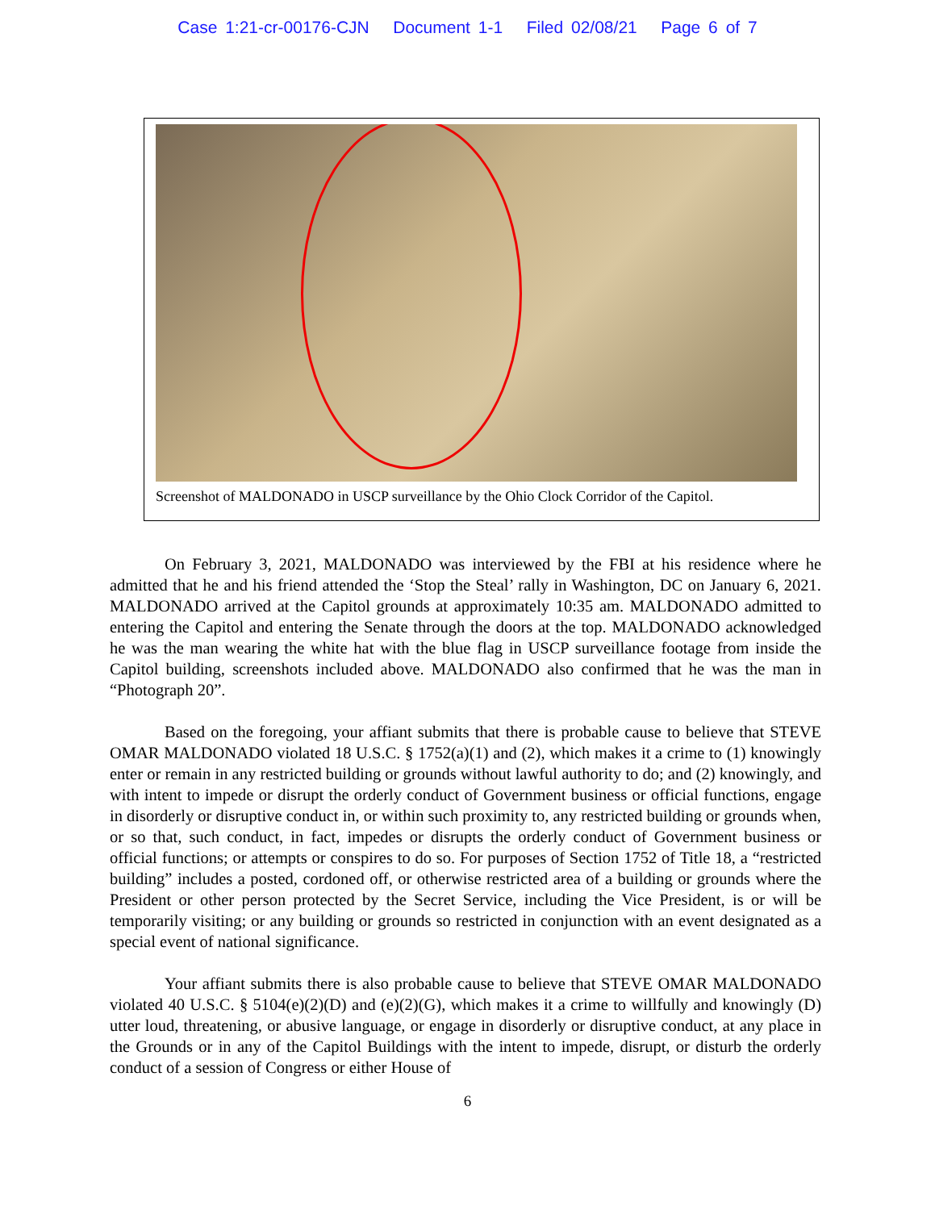Case 1:21-cr-00176-CJN Document 1-1 Filed 02/08/21 Page 6 of 7
Screenshot of MALDONADO in USCP surveillance by the Ohio Clock Corridor of the Capitol.
On February 3, 2021, MALDONADO was interviewed by the FBI at his residence where he admitted that he and his friend attended the ‘Stop the Steal’ rally in Washington, DC on January 6, 2021. MALDONADO arrived at the Capitol grounds at approximately 10:35 am. MALDONADO admitted to entering the Capitol and entering the Senate through the doors at the top. MALDONADO acknowledged he was the man wearing the white hat with the blue flag in USCP surveillance footage from inside the Capitol building, screenshots included above. MALDONADO also confirmed that he was the man in “Photograph 20”.
Based on the foregoing, your affiant submits that there is probable cause to believe that STEVE OMAR MALDONADO violated 18 U.S.C. § 1752(a)(1) and (2), which makes it a crime to (1) knowingly enter or remain in any restricted building or grounds without lawful authority to do; and (2) knowingly, and with intent to impede or disrupt the orderly conduct of Government business or official functions, engage in disorderly or disruptive conduct in, or within such proximity to, any restricted building or grounds when, or so that, such conduct, in fact, impedes or disrupts the orderly conduct of Government business or official functions; or attempts or conspires to do so. For purposes of Section 1752 of Title 18, a “restricted building” includes a posted, cordoned off, or otherwise restricted area of a building or grounds where the President or other person protected by the Secret Service, including the Vice President, is or will be temporarily visiting; or any building or grounds so restricted in conjunction with an event designated as a special event of national significance.
Your affiant submits there is also probable cause to believe that STEVE OMAR MALDONADO violated 40 U.S.C. § 5104(e)(2)(D) and (e)(2)(G), which makes it a crime to willfully and knowingly (D) utter loud, threatening, or abusive language, or engage in disorderly or disruptive conduct, at any place in the Grounds or in any of the Capitol Buildings with the intent to impede, disrupt, or disturb the orderly conduct of a session of Congress or either House of
6